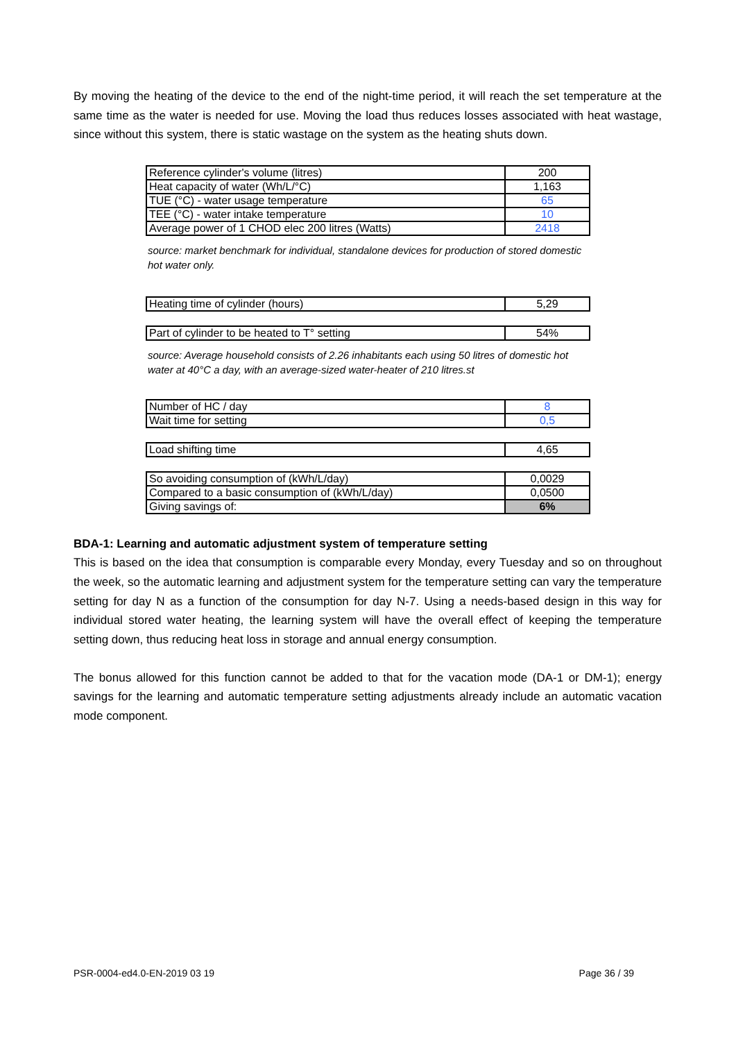By moving the heating of the device to the end of the night-time period, it will reach the set temperature at the same time as the water is needed for use. Moving the load thus reduces losses associated with heat wastage, since without this system, there is static wastage on the system as the heating shuts down.
| Reference cylinder's volume (litres) | 200 |
| Heat capacity of water (Wh/L/°C) | 1,163 |
| TUE (°C) - water usage temperature | 65 |
| TEE (°C) - water intake temperature | 10 |
| Average power of 1 CHOD elec 200 litres (Watts) | 2418 |
source: market benchmark for individual, standalone devices for production of stored domestic hot water only.
| Heating time of cylinder (hours) | 5,29 |
| Part of cylinder to be heated to T° setting | 54% |
source: Average household consists of 2.26 inhabitants each using 50 litres of domestic hot water at 40°C a day, with an average-sized water-heater of 210 litres.st
| Number of HC / day | 8 |
| Wait time for setting | 0,5 |
| Load shifting time | 4,65 |
| So avoiding consumption of (kWh/L/day) | 0,0029 |
| Compared to a basic consumption of (kWh/L/day) | 0,0500 |
| Giving savings of: | 6% |
BDA-1: Learning and automatic adjustment system of temperature setting
This is based on the idea that consumption is comparable every Monday, every Tuesday and so on throughout the week, so the automatic learning and adjustment system for the temperature setting can vary the temperature setting for day N as a function of the consumption for day N-7. Using a needs-based design in this way for individual stored water heating, the learning system will have the overall effect of keeping the temperature setting down, thus reducing heat loss in storage and annual energy consumption.
The bonus allowed for this function cannot be added to that for the vacation mode (DA-1 or DM-1); energy savings for the learning and automatic temperature setting adjustments already include an automatic vacation mode component.
PSR-0004-ed4.0-EN-2019 03 19 Page 36 / 39